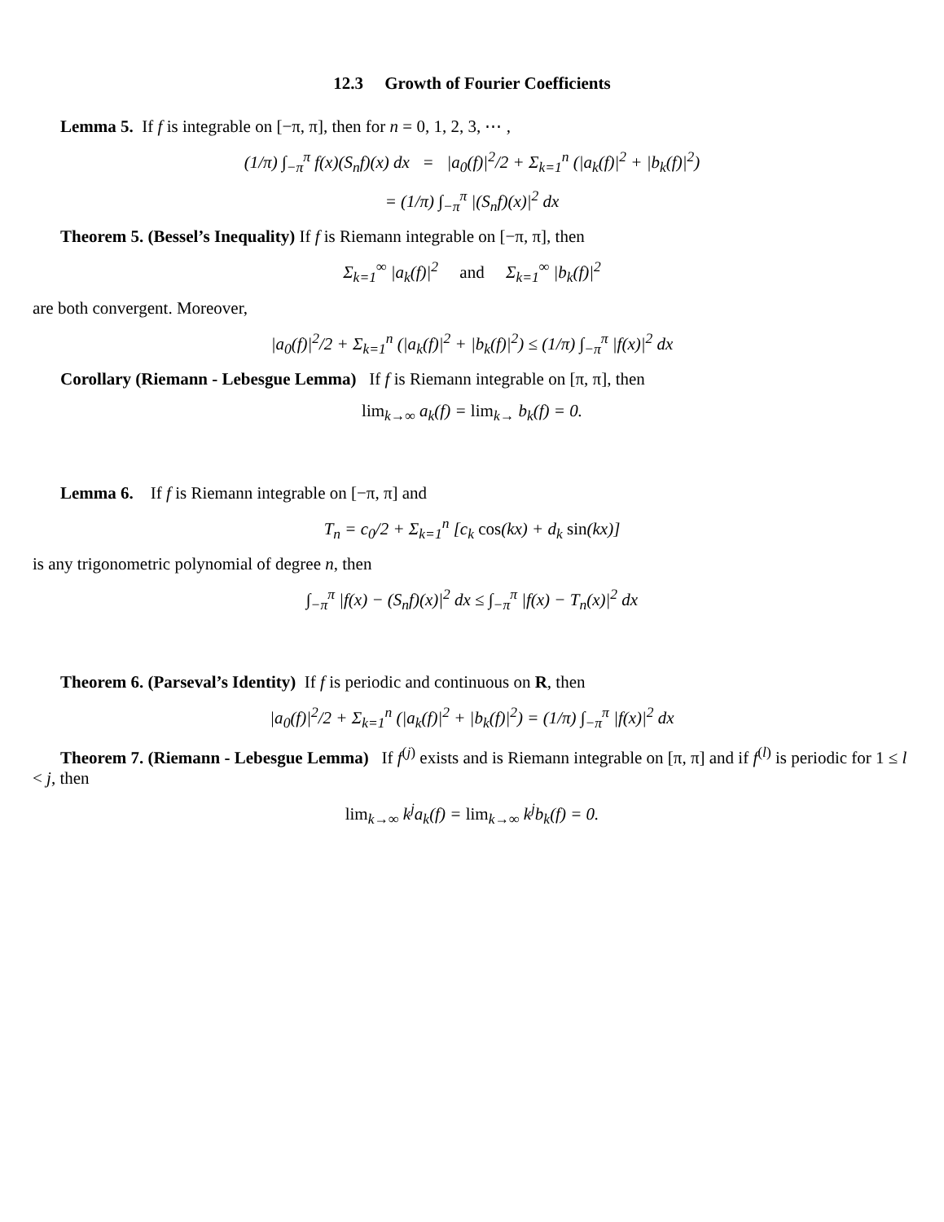12.3 Growth of Fourier Coefficients
Lemma 5. If f is integrable on [−π, π], then for n = 0, 1, 2, 3, ⋯ ,
(1/π) ∫<sub>−π</sub><sup>π</sup> f(x)(S<sub>n</sub>f)(x) dx = |a<sub>0</sub>(f)|<sup>2</sup>/2 + Σ<sub>k=1</sub><sup>n</sup> (|a<sub>k</sub>(f)|<sup>2</sup> + |b<sub>k</sub>(f)|<sup>2</sup>)
= (1/π) ∫<sub>−π</sub><sup>π</sup> |(S<sub>n</sub>f)(x)|<sup>2</sup> dx
Theorem 5. (Bessel’s Inequality) If f is Riemann integrable on [−π, π], then
Σ<sub>k=1</sub><sup>∞</sup> |a<sub>k</sub>(f)|<sup>2</sup> and Σ<sub>k=1</sub><sup>∞</sup> |b<sub>k</sub>(f)|<sup>2</sup>
are both convergent. Moreover,
|a<sub>0</sub>(f)|<sup>2</sup>/2 + Σ<sub>k=1</sub><sup>n</sup> (|a<sub>k</sub>(f)|<sup>2</sup> + |b<sub>k</sub>(f)|<sup>2</sup>) ≤ (1/π) ∫<sub>−π</sub><sup>π</sup> |f(x)|<sup>2</sup> dx
Corollary (Riemann - Lebesgue Lemma) If f is Riemann integrable on [π, π], then
lim<sub>k→∞</sub> a<sub>k</sub>(f) = lim<sub>k→</sub> b<sub>k</sub>(f) = 0.
Lemma 6. If f is Riemann integrable on [−π, π] and
T<sub>n</sub> = c<sub>0</sub>/2 + Σ<sub>k=1</sub><sup>n</sup> [c<sub>k</sub> cos(kx) + d<sub>k</sub> sin(kx)]
is any trigonometric polynomial of degree n, then
∫<sub>−π</sub><sup>π</sup> |f(x) − (S<sub>n</sub>f)(x)|<sup>2</sup> dx ≤ ∫<sub>−π</sub><sup>π</sup> |f(x) − T<sub>n</sub>(x)|<sup>2</sup> dx
Theorem 6. (Parseval’s Identity) If f is periodic and continuous on R, then
|a<sub>0</sub>(f)|<sup>2</sup>/2 + Σ<sub>k=1</sub><sup>n</sup> (|a<sub>k</sub>(f)|<sup>2</sup> + |b<sub>k</sub>(f)|<sup>2</sup>) = (1/π) ∫<sub>−π</sub><sup>π</sup> |f(x)|<sup>2</sup> dx
Theorem 7. (Riemann - Lebesgue Lemma) If f<sup>(j)</sup> exists and is Riemann integrable on [π, π] and if f<sup>(l)</sup> is periodic for 1 ≤ l < j, then
lim<sub>k→∞</sub> k<sup>j</sup>a<sub>k</sub>(f) = lim<sub>k→∞</sub> k<sup>j</sup>b<sub>k</sub>(f) = 0.